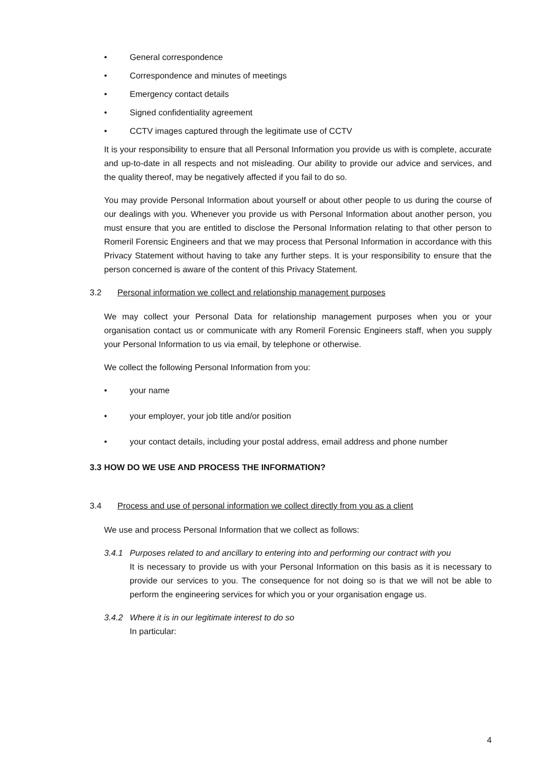• General correspondence
• Correspondence and minutes of meetings
• Emergency contact details
• Signed confidentiality agreement
• CCTV images captured through the legitimate use of CCTV
It is your responsibility to ensure that all Personal Information you provide us with is complete, accurate and up-to-date in all respects and not misleading. Our ability to provide our advice and services, and the quality thereof, may be negatively affected if you fail to do so.
You may provide Personal Information about yourself or about other people to us during the course of our dealings with you. Whenever you provide us with Personal Information about another person, you must ensure that you are entitled to disclose the Personal Information relating to that other person to Romeril Forensic Engineers and that we may process that Personal Information in accordance with this Privacy Statement without having to take any further steps. It is your responsibility to ensure that the person concerned is aware of the content of this Privacy Statement.
3.2 Personal information we collect and relationship management purposes
We may collect your Personal Data for relationship management purposes when you or your organisation contact us or communicate with any Romeril Forensic Engineers staff, when you supply your Personal Information to us via email, by telephone or otherwise.
We collect the following Personal Information from you:
• your name
• your employer, your job title and/or position
• your contact details, including your postal address, email address and phone number
3.3 HOW DO WE USE AND PROCESS THE INFORMATION?
3.4 Process and use of personal information we collect directly from you as a client
We use and process Personal Information that we collect as follows:
3.4.1 Purposes related to and ancillary to entering into and performing our contract with you
It is necessary to provide us with your Personal Information on this basis as it is necessary to provide our services to you. The consequence for not doing so is that we will not be able to perform the engineering services for which you or your organisation engage us.
3.4.2 Where it is in our legitimate interest to do so
In particular:
4